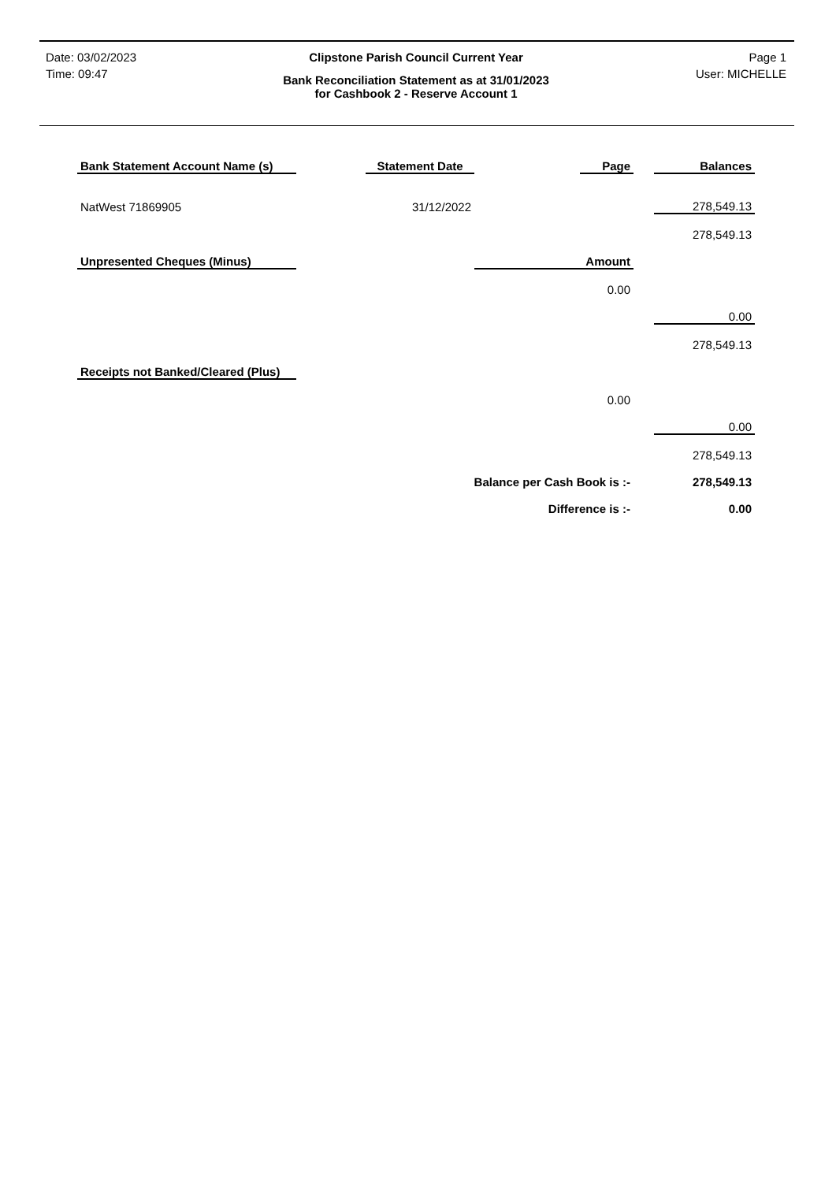| Date: 03/02/2023 | Clipstone Parish Council Current Year | Page 1 |
| Time: 09:47 | Bank Reconciliation Statement as at 31/01/2023 for Cashbook 2 - Reserve Account 1 | User: MICHELLE |
| Bank Statement Account Name (s) | | Statement Date | | Page | | Balances |
| NatWest 71869905 | | 31/12/2022 | | | | 278,549.13 |
| | | | | | | 278,549.13 |
| Unpresented Cheques (Minus) | | | Amount | | | |
| | | | | 0.00 | | |
| | | | | | | 0.00 |
| | | | | | | 278,549.13 |
| Receipts not Banked/Cleared (Plus) | | | | | | |
| | | | | 0.00 | | |
| | | | | | | 0.00 |
| | | | | | | 278,549.13 |
| | | Balance per Cash Book is :- | | | | 278,549.13 |
| | | Difference is :- | | | | 0.00 |